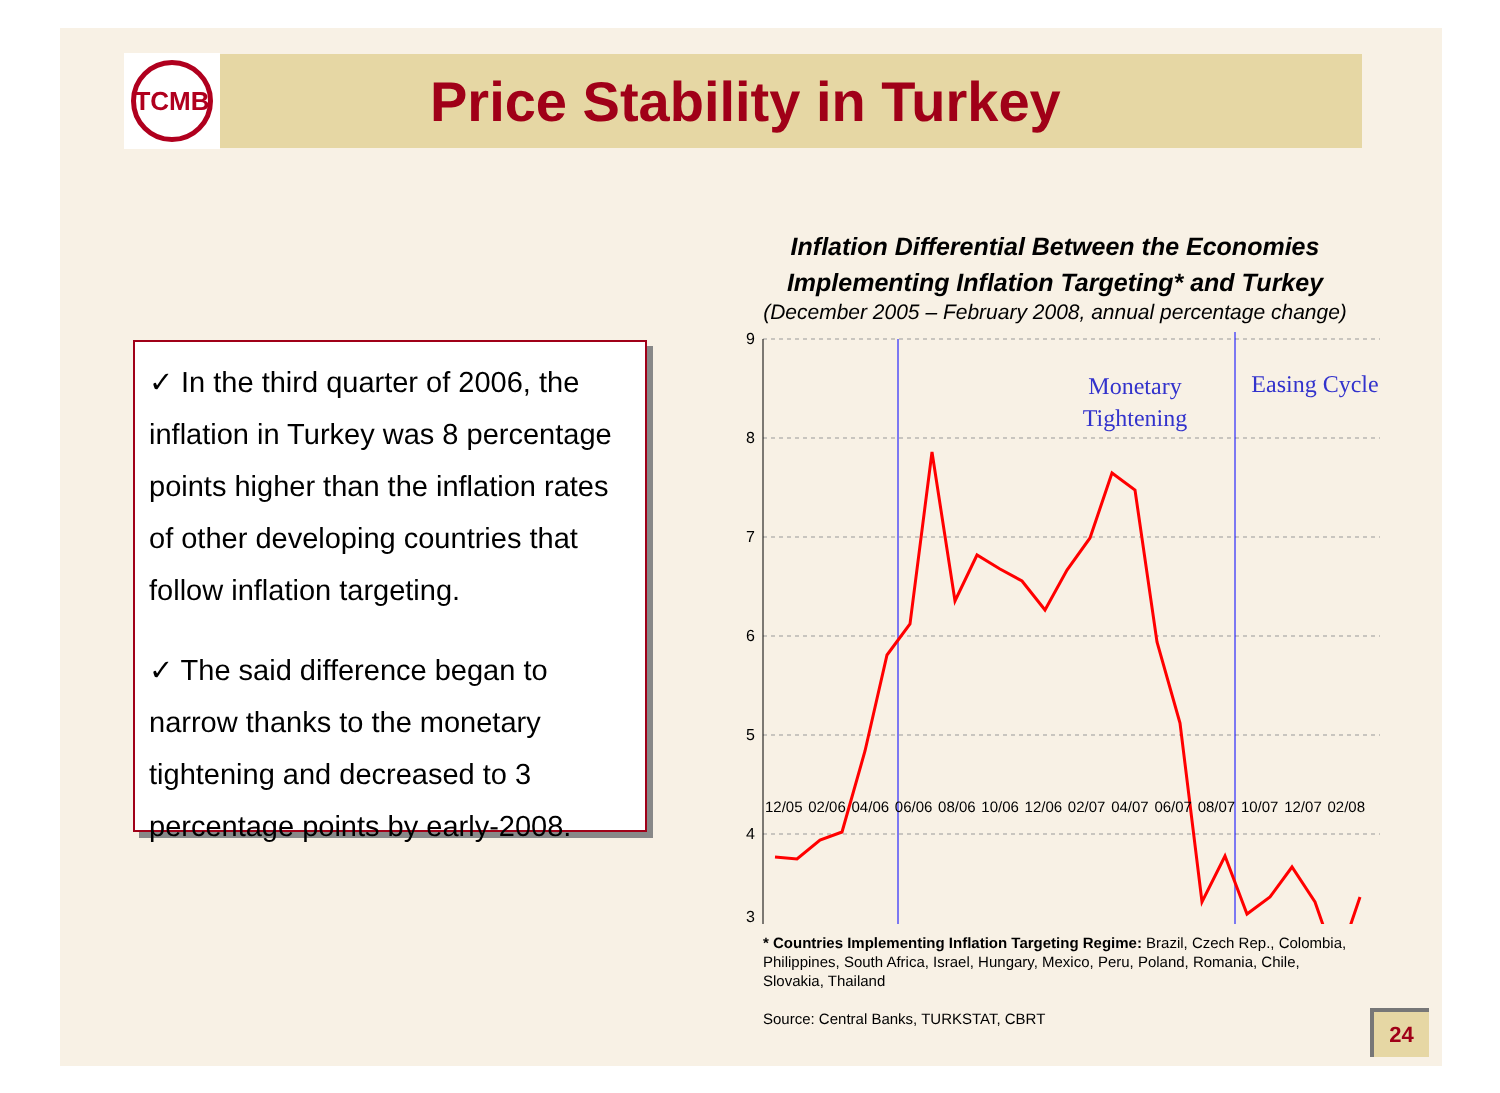TCMB
Price Stability in Turkey
✓ In the third quarter of 2006, the inflation in Turkey was 8 percentage points higher than the inflation rates of other developing countries that follow inflation targeting.
✓ The said difference began to narrow thanks to the monetary tightening and decreased to 3 percentage points by early-2008.
Inflation Differential Between the Economies
Implementing Inflation Targeting* and Turkey
(December 2005 – February 2008, annual percentage change)
9
8
7
6
5
4
3
Monetary
Tightening
Easing Cycle
12/05 02/06 04/06 06/06 08/06 10/06 12/06 02/07 04/07 06/07 08/07 10/07 12/07 02/08
* Countries Implementing Inflation Targeting Regime: Brazil, Czech Rep., Colombia, Philippines, South Africa, Israel, Hungary, Mexico, Peru, Poland, Romania, Chile, Slovakia, Thailand
Source: Central Banks, TURKSTAT, CBRT
24